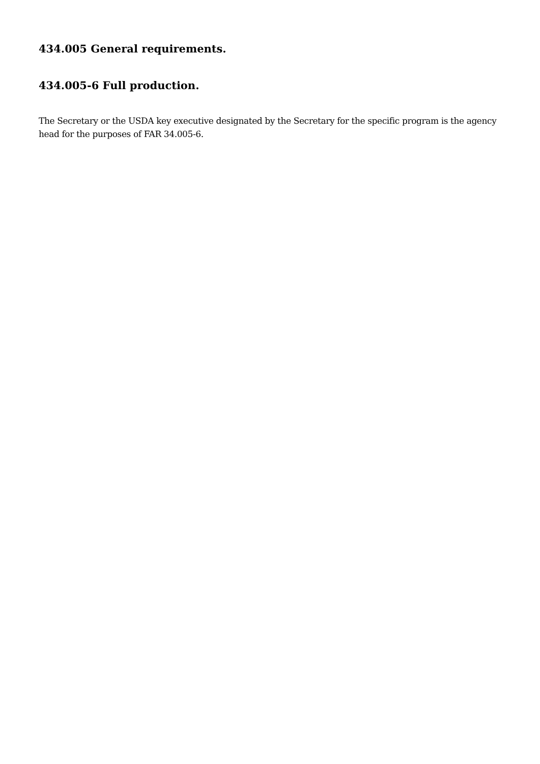434.005 General requirements.
434.005-6 Full production.
The Secretary or the USDA key executive designated by the Secretary for the specific program is the agency head for the purposes of FAR 34.005-6.